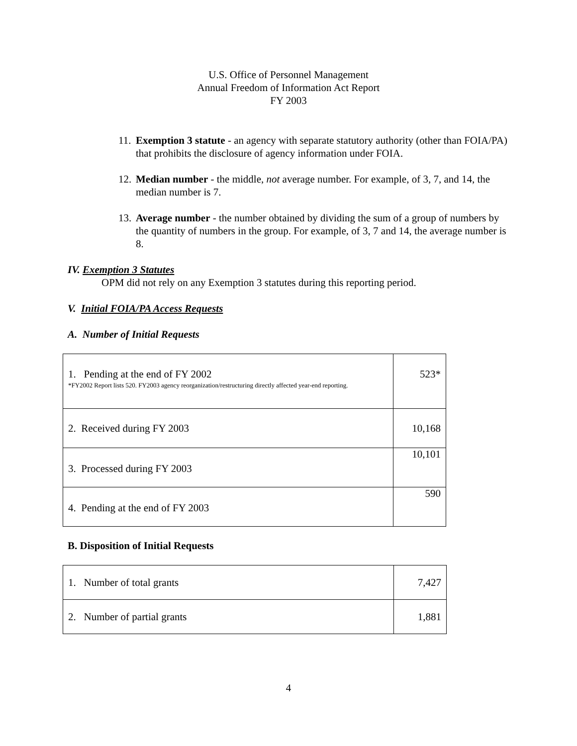U.S. Office of Personnel Management
Annual Freedom of Information Act Report
FY 2003
11. Exemption 3 statute - an agency with separate statutory authority (other than FOIA/PA) that prohibits the disclosure of agency information under FOIA.
12. Median number - the middle, not average number. For example, of 3, 7, and 14, the median number is 7.
13. Average number - the number obtained by dividing the sum of a group of numbers by the quantity of numbers in the group. For example, of 3, 7 and 14, the average number is 8.
IV. Exemption 3 Statutes
OPM did not rely on any Exemption 3 statutes during this reporting period.
V. Initial FOIA/PA Access Requests
A. Number of Initial Requests
| 1. Pending at the end of FY 2002 *FY2002 Report lists 520. FY2003 agency reorganization/restructuring directly affected year-end reporting. | 523* |
| 2. Received during FY 2003 | 10,168 |
| 3. Processed during FY 2003 | 10,101 |
| 4. Pending at the end of FY 2003 | 590 |
B. Disposition of Initial Requests
| 1. Number of total grants | 7,427 |
| 2. Number of partial grants | 1,881 |
4